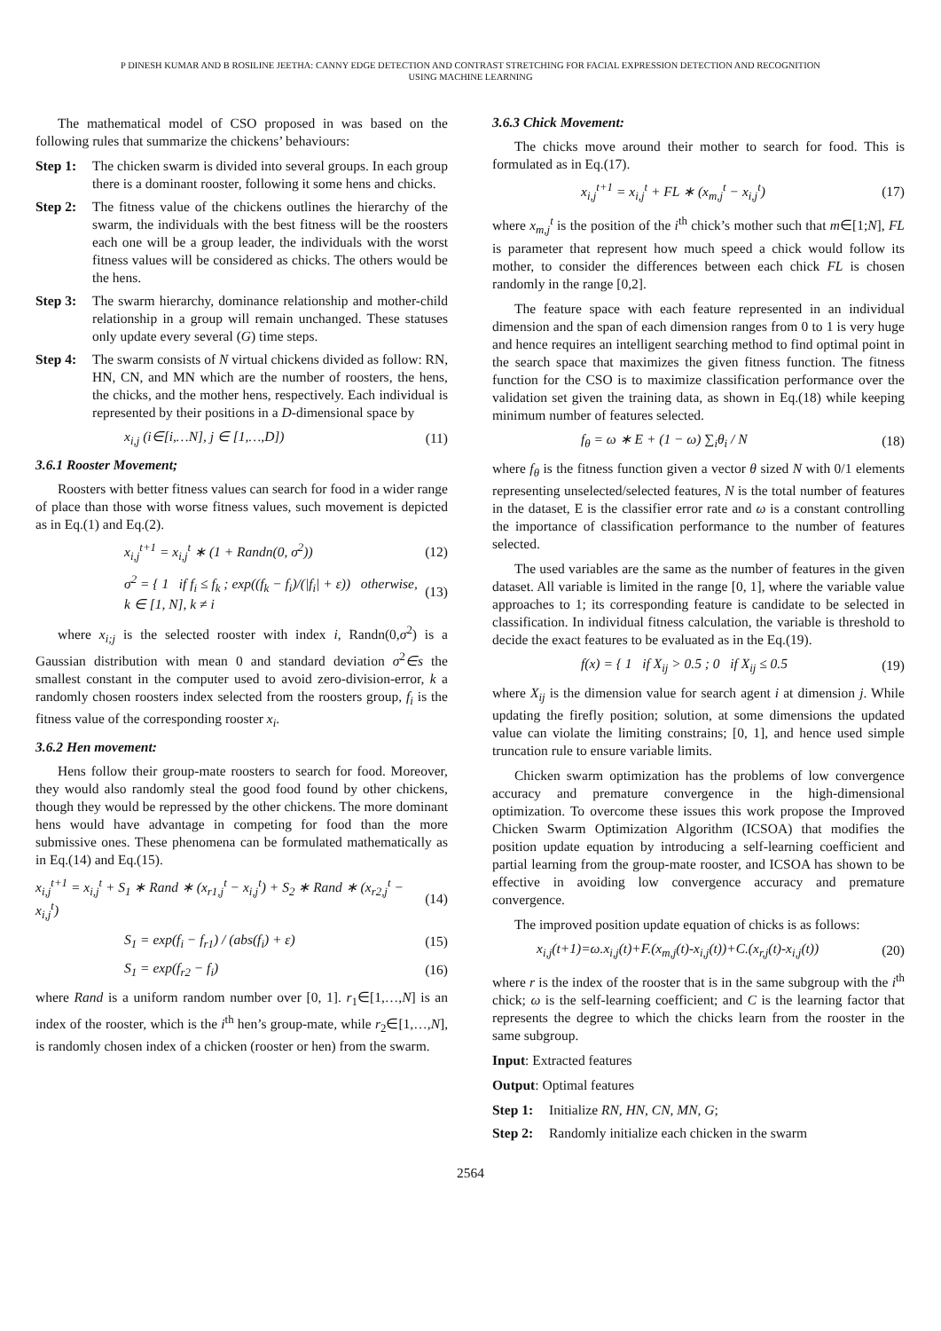P DINESH KUMAR AND B ROSILINE JEETHA: CANNY EDGE DETECTION AND CONTRAST STRETCHING FOR FACIAL EXPRESSION DETECTION AND RECOGNITION
USING MACHINE LEARNING
The mathematical model of CSO proposed in was based on the following rules that summarize the chickens’ behaviours:
Step 1: The chicken swarm is divided into several groups. In each group there is a dominant rooster, following it some hens and chicks.
Step 2: The fitness value of the chickens outlines the hierarchy of the swarm, the individuals with the best fitness will be the roosters each one will be a group leader, the individuals with the worst fitness values will be considered as chicks. The others would be the hens.
Step 3: The swarm hierarchy, dominance relationship and mother-child relationship in a group will remain unchanged. These statuses only update every several (G) time steps.
Step 4: The swarm consists of N virtual chickens divided as follow: RN, HN, CN, and MN which are the number of roosters, the hens, the chicks, and the mother hens, respectively. Each individual is represented by their positions in a D-dimensional space by
x<sub>i,j</sub> (i∈[i,…N], j ∈ [1,…,D]) (11)
3.6.1 Rooster Movement;
Roosters with better fitness values can search for food in a wider range of place than those with worse fitness values, such movement is depicted as in Eq.(1) and Eq.(2).
x<sub>i,j</sub><sup>t+1</sup> = x<sub>i,j</sub><sup>t</sup> ∗ (1 + Randn(0, σ<sup>2</sup>)) (12)
σ<sup>2</sup> = { 1 if f<sub>i</sub> ≤ f<sub>k</sub> ; exp((f<sub>k</sub> − f<sub>i</sub>)/(|f<sub>i</sub>| + ε)) otherwise, k ∈ [1, N], k ≠ i (13)
where x<sub>i;j</sub> is the selected rooster with index i, Randn(0,σ<sup>2</sup>) is a Gaussian distribution with mean 0 and standard deviation σ<sup>2</sup>∈s the smallest constant in the computer used to avoid zero-division-error, k a randomly chosen roosters index selected from the roosters group, f<sub>i</sub> is the fitness value of the corresponding rooster x<sub>i</sub>.
3.6.2 Hen movement:
Hens follow their group-mate roosters to search for food. Moreover, they would also randomly steal the good food found by other chickens, though they would be repressed by the other chickens. The more dominant hens would have advantage in competing for food than the more submissive ones. These phenomena can be formulated mathematically as in Eq.(14) and Eq.(15).
x<sub>i,j</sub><sup>t+1</sup> = x<sub>i,j</sub><sup>t</sup> + S<sub>1</sub> ∗ Rand ∗ (x<sub>r1,j</sub><sup>t</sup> − x<sub>i,j</sub><sup>t</sup>) + S<sub>2</sub> ∗ Rand ∗ (x<sub>r2,j</sub><sup>t</sup> − x<sub>i,j</sub><sup>t</sup>) (14)
S<sub>1</sub> = exp(f<sub>i</sub> − f<sub>r1</sub>) / (abs(f<sub>i</sub>) + ε) (15)
S<sub>1</sub> = exp(f<sub>r2</sub> − f<sub>i</sub>) (16)
where Rand is a uniform random number over [0, 1]. r<sub>1</sub>∈[1,…,N] is an index of the rooster, which is the i<sup>th</sup> hen’s group-mate, while r<sub>2</sub>∈[1,…,N], is randomly chosen index of a chicken (rooster or hen) from the swarm.
3.6.3 Chick Movement:
The chicks move around their mother to search for food. This is formulated as in Eq.(17).
x<sub>i,j</sub><sup>t+1</sup> = x<sub>i,j</sub><sup>t</sup> + FL ∗ (x<sub>m,j</sub><sup>t</sup> − x<sub>i,j</sub><sup>t</sup>) (17)
where x<sub>m,j</sub><sup>t</sup> is the position of the i<sup>th</sup> chick’s mother such that m∈[1;N], FL is parameter that represent how much speed a chick would follow its mother, to consider the differences between each chick FL is chosen randomly in the range [0,2].
The feature space with each feature represented in an individual dimension and the span of each dimension ranges from 0 to 1 is very huge and hence requires an intelligent searching method to find optimal point in the search space that maximizes the given fitness function. The fitness function for the CSO is to maximize classification performance over the validation set given the training data, as shown in Eq.(18) while keeping minimum number of features selected.
f<sub>θ</sub> = ω ∗ E + (1 − ω) ∑<sub>i</sub>θ<sub>i</sub> / N (18)
where f<sub>θ</sub> is the fitness function given a vector θ sized N with 0/1 elements representing unselected/selected features, N is the total number of features in the dataset, E is the classifier error rate and ω is a constant controlling the importance of classification performance to the number of features selected.
The used variables are the same as the number of features in the given dataset. All variable is limited in the range [0, 1], where the variable value approaches to 1; its corresponding feature is candidate to be selected in classification. In individual fitness calculation, the variable is threshold to decide the exact features to be evaluated as in the Eq.(19).
f(x) = { 1 if X<sub>ij</sub> > 0.5 ; 0 if X<sub>ij</sub> ≤ 0.5 (19)
where X<sub>ij</sub> is the dimension value for search agent i at dimension j. While updating the firefly position; solution, at some dimensions the updated value can violate the limiting constrains; [0, 1], and hence used simple truncation rule to ensure variable limits.
Chicken swarm optimization has the problems of low convergence accuracy and premature convergence in the high-dimensional optimization. To overcome these issues this work propose the Improved Chicken Swarm Optimization Algorithm (ICSOA) that modifies the position update equation by introducing a self-learning coefficient and partial learning from the group-mate rooster, and ICSOA has shown to be effective in avoiding low convergence accuracy and premature convergence.
The improved position update equation of chicks is as follows:
x<sub>i,j</sub>(t+1)=ω.x<sub>i,j</sub>(t)+F.(x<sub>m,j</sub>(t)-x<sub>i,j</sub>(t))+C.(x<sub>r,j</sub>(t)-x<sub>i,j</sub>(t)) (20)
where r is the index of the rooster that is in the same subgroup with the i<sup>th</sup> chick; ω is the self-learning coefficient; and C is the learning factor that represents the degree to which the chicks learn from the rooster in the same subgroup.
Input: Extracted features
Output: Optimal features
Step 1: Initialize RN, HN, CN, MN, G;
Step 2: Randomly initialize each chicken in the swarm
2564